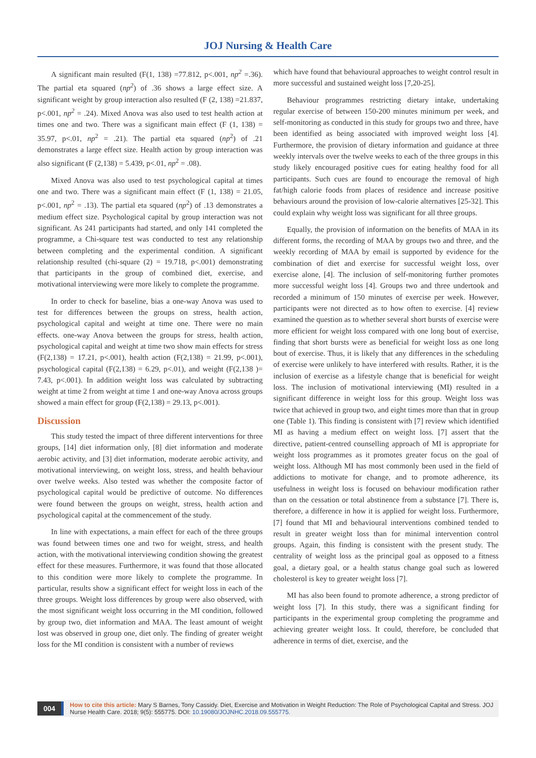JOJ Nursing & Health Care
A significant main resulted (F(1, 138) =77.812, p<.001, np<sup>2</sup> =.36). The partial eta squared (np<sup>2</sup>) of .36 shows a large effect size. A significant weight by group interaction also resulted (F (2, 138) =21.837, p<.001, np<sup>2</sup> = .24). Mixed Anova was also used to test health action at times one and two. There was a significant main effect (F (1, 138) = 35.97, p<.01, np<sup>2</sup> = .21). The partial eta squared (np<sup>2</sup>) of .21 demonstrates a large effect size. Health action by group interaction was also significant (F (2,138) = 5.439, p<.01, np<sup>2</sup> = .08).
Mixed Anova was also used to test psychological capital at times one and two. There was a significant main effect (F (1, 138) = 21.05, p<.001, np<sup>2</sup> = .13). The partial eta squared (np<sup>2</sup>) of .13 demonstrates a medium effect size. Psychological capital by group interaction was not significant. As 241 participants had started, and only 141 completed the programme, a Chi-square test was conducted to test any relationship between completing and the experimental condition. A significant relationship resulted (chi-square (2) = 19.718, p<.001) demonstrating that participants in the group of combined diet, exercise, and motivational interviewing were more likely to complete the programme.
In order to check for baseline, bias a one-way Anova was used to test for differences between the groups on stress, health action, psychological capital and weight at time one. There were no main effects. one-way Anova between the groups for stress, health action, psychological capital and weight at time two show main effects for stress (F(2,138) = 17.21, p<.001), health action (F(2,138) = 21.99, p<.001), psychological capital (F(2,138) = 6.29, p<.01), and weight (F(2,138 )= 7.43, p<.001). In addition weight loss was calculated by subtracting weight at time 2 from weight at time 1 and one-way Anova across groups showed a main effect for group (F(2,138) = 29.13, p<.001).
Discussion
This study tested the impact of three different interventions for three groups, [14] diet information only, [8] diet information and moderate aerobic activity, and [3] diet information, moderate aerobic activity, and motivational interviewing, on weight loss, stress, and health behaviour over twelve weeks. Also tested was whether the composite factor of psychological capital would be predictive of outcome. No differences were found between the groups on weight, stress, health action and psychological capital at the commencement of the study.
In line with expectations, a main effect for each of the three groups was found between times one and two for weight, stress, and health action, with the motivational interviewing condition showing the greatest effect for these measures. Furthermore, it was found that those allocated to this condition were more likely to complete the programme. In particular, results show a significant effect for weight loss in each of the three groups. Weight loss differences by group were also observed, with the most significant weight loss occurring in the MI condition, followed by group two, diet information and MAA. The least amount of weight lost was observed in group one, diet only. The finding of greater weight loss for the MI condition is consistent with a number of reviews
which have found that behavioural approaches to weight control result in more successful and sustained weight loss [7,20-25].
Behaviour programmes restricting dietary intake, undertaking regular exercise of between 150-200 minutes minimum per week, and self-monitoring as conducted in this study for groups two and three, have been identified as being associated with improved weight loss [4]. Furthermore, the provision of dietary information and guidance at three weekly intervals over the twelve weeks to each of the three groups in this study likely encouraged positive cues for eating healthy food for all participants. Such cues are found to encourage the removal of high fat/high calorie foods from places of residence and increase positive behaviours around the provision of low-calorie alternatives [25-32]. This could explain why weight loss was significant for all three groups.
Equally, the provision of information on the benefits of MAA in its different forms, the recording of MAA by groups two and three, and the weekly recording of MAA by email is supported by evidence for the combination of diet and exercise for successful weight loss, over exercise alone, [4]. The inclusion of self-monitoring further promotes more successful weight loss [4]. Groups two and three undertook and recorded a minimum of 150 minutes of exercise per week. However, participants were not directed as to how often to exercise. [4] review examined the question as to whether several short bursts of exercise were more efficient for weight loss compared with one long bout of exercise, finding that short bursts were as beneficial for weight loss as one long bout of exercise. Thus, it is likely that any differences in the scheduling of exercise were unlikely to have interfered with results. Rather, it is the inclusion of exercise as a lifestyle change that is beneficial for weight loss. The inclusion of motivational interviewing (MI) resulted in a significant difference in weight loss for this group. Weight loss was twice that achieved in group two, and eight times more than that in group one (Table 1). This finding is consistent with [7] review which identified MI as having a medium effect on weight loss. [7] assert that the directive, patient-centred counselling approach of MI is appropriate for weight loss programmes as it promotes greater focus on the goal of weight loss. Although MI has most commonly been used in the field of addictions to motivate for change, and to promote adherence, its usefulness in weight loss is focused on behaviour modification rather than on the cessation or total abstinence from a substance [7]. There is, therefore, a difference in how it is applied for weight loss. Furthermore, [7] found that MI and behavioural interventions combined tended to result in greater weight loss than for minimal intervention control groups. Again, this finding is consistent with the present study. The centrality of weight loss as the principal goal as opposed to a fitness goal, a dietary goal, or a health status change goal such as lowered cholesterol is key to greater weight loss [7].
MI has also been found to promote adherence, a strong predictor of weight loss [7]. In this study, there was a significant finding for participants in the experimental group completing the programme and achieving greater weight loss. It could, therefore, be concluded that adherence in terms of diet, exercise, and the
004
How to cite this article: Mary S Barnes, Tony Cassidy. Diet, Exercise and Motivation in Weight Reduction: The Role of Psychological Capital and Stress. JOJ Nurse Health Care. 2018; 9(5): 555775. DOI: 10.19080/JOJNHC.2018.09.555775.